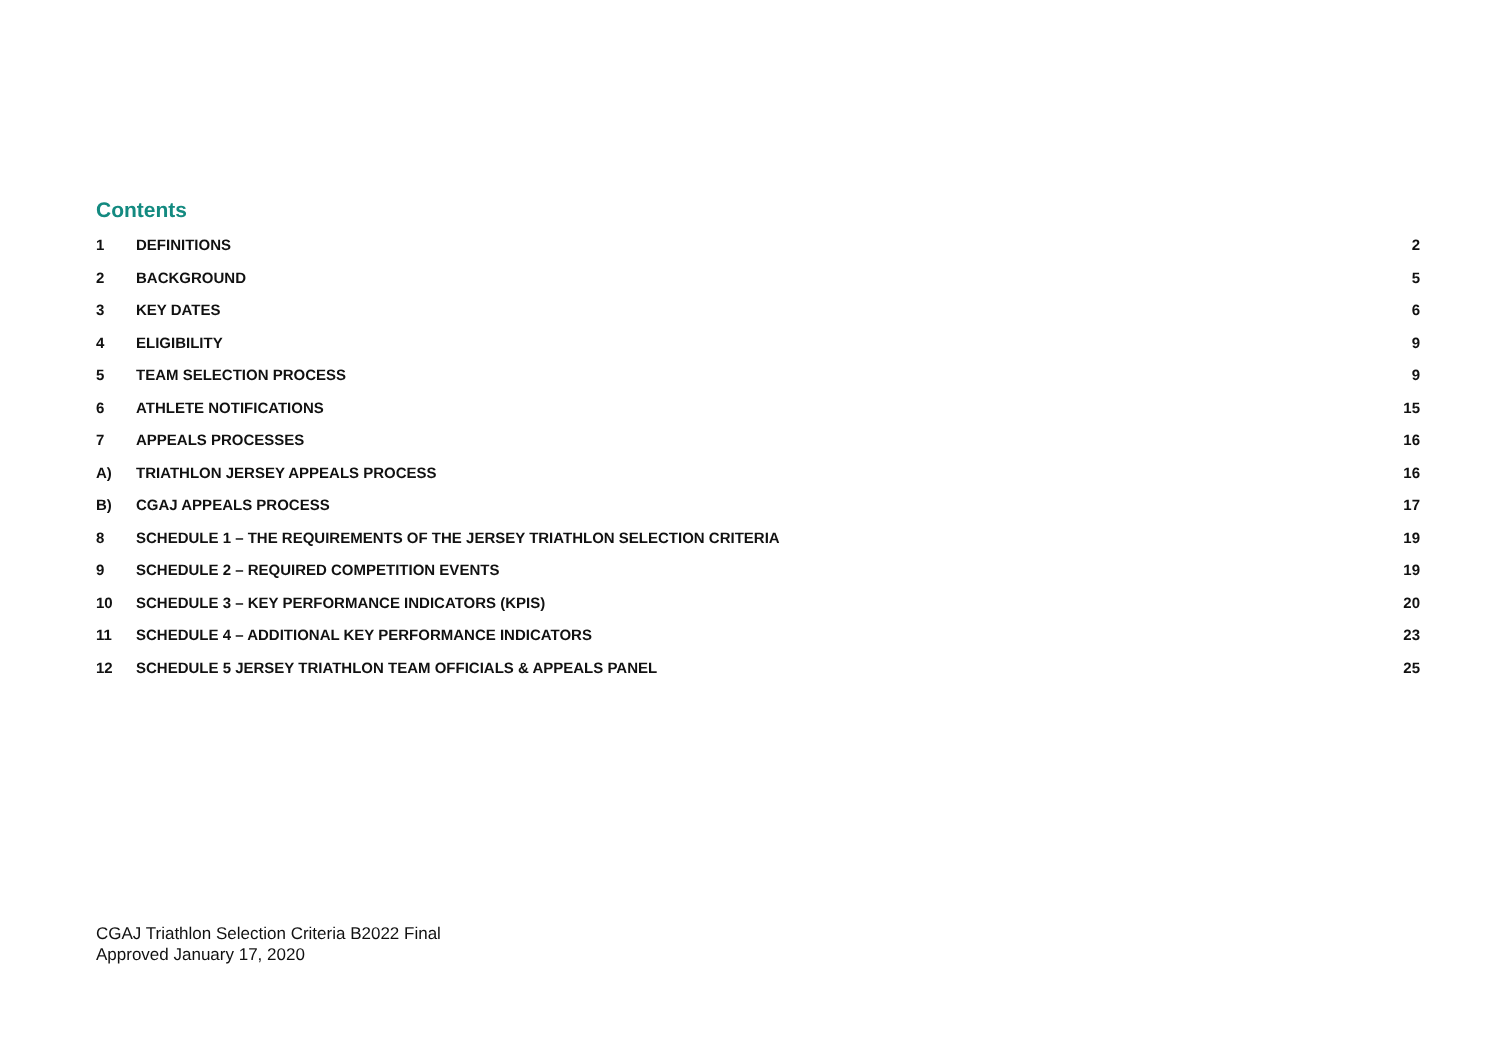Contents
1 DEFINITIONS 2
2 BACKGROUND 5
3 KEY DATES 6
4 ELIGIBILITY 9
5 TEAM SELECTION PROCESS 9
6 ATHLETE NOTIFICATIONS 15
7 APPEALS PROCESSES 16
A) TRIATHLON JERSEY APPEALS PROCESS 16
B) CGAJ APPEALS PROCESS 17
8 SCHEDULE 1 – THE REQUIREMENTS OF THE JERSEY TRIATHLON SELECTION CRITERIA 19
9 SCHEDULE 2 – REQUIRED COMPETITION EVENTS 19
10 SCHEDULE 3 – KEY PERFORMANCE INDICATORS (KPIS) 20
11 SCHEDULE 4 – ADDITIONAL KEY PERFORMANCE INDICATORS 23
12 SCHEDULE 5 JERSEY TRIATHLON TEAM OFFICIALS & APPEALS PANEL 25
CGAJ Triathlon Selection Criteria B2022 Final
Approved January 17, 2020